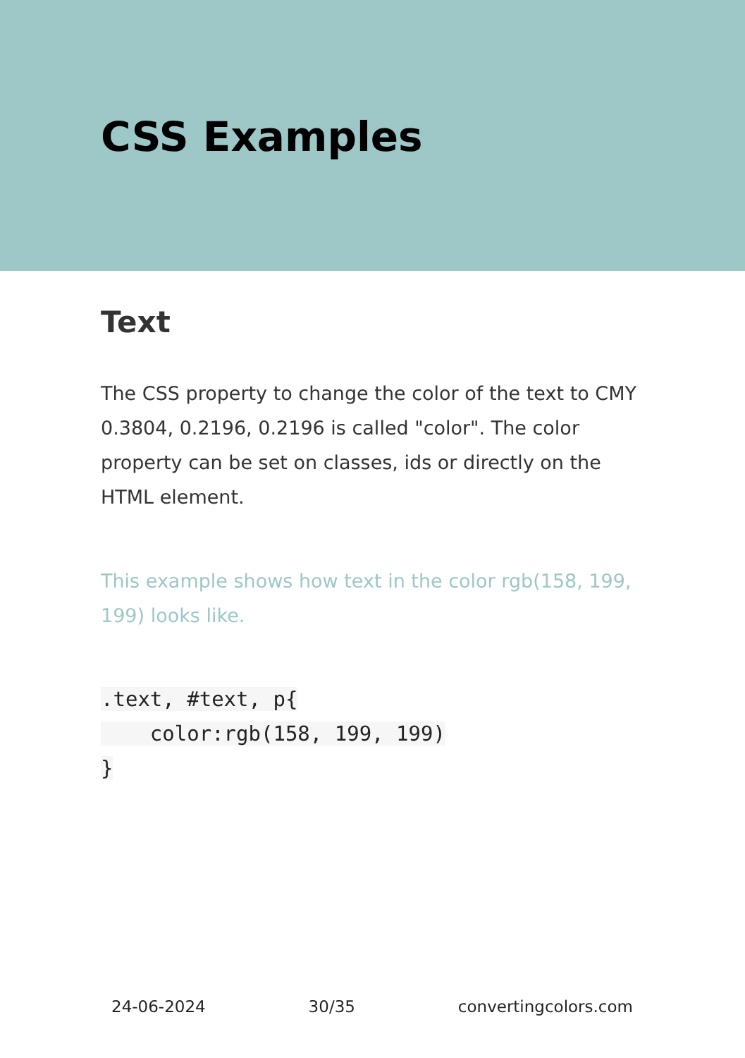CSS Examples
Text
The CSS property to change the color of the text to CMY 0.3804, 0.2196, 0.2196 is called "color". The color property can be set on classes, ids or directly on the HTML element.
This example shows how text in the color rgb(158, 199, 199) looks like.
.text, #text, p{
    color:rgb(158, 199, 199)
}
24-06-2024 30/35 convertingcolors.com